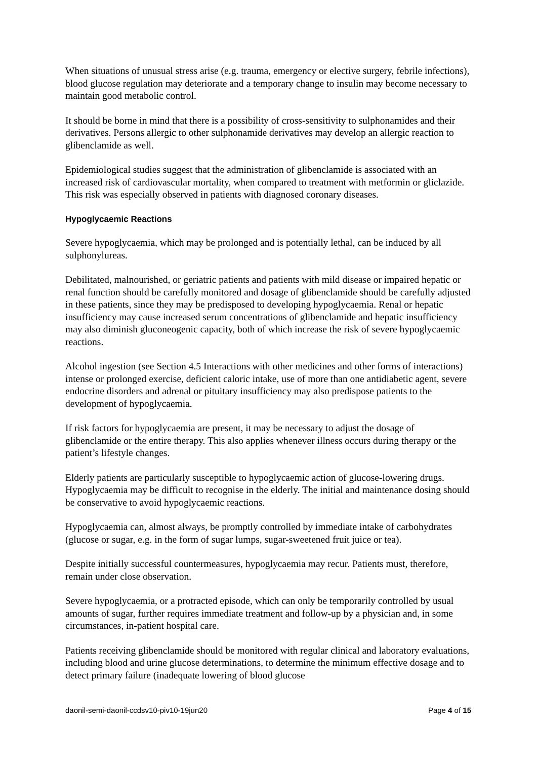When situations of unusual stress arise (e.g. trauma, emergency or elective surgery, febrile infections), blood glucose regulation may deteriorate and a temporary change to insulin may become necessary to maintain good metabolic control.
It should be borne in mind that there is a possibility of cross-sensitivity to sulphonamides and their derivatives. Persons allergic to other sulphonamide derivatives may develop an allergic reaction to glibenclamide as well.
Epidemiological studies suggest that the administration of glibenclamide is associated with an increased risk of cardiovascular mortality, when compared to treatment with metformin or gliclazide. This risk was especially observed in patients with diagnosed coronary diseases.
Hypoglycaemic Reactions
Severe hypoglycaemia, which may be prolonged and is potentially lethal, can be induced by all sulphonylureas.
Debilitated, malnourished, or geriatric patients and patients with mild disease or impaired hepatic or renal function should be carefully monitored and dosage of glibenclamide should be carefully adjusted in these patients, since they may be predisposed to developing hypoglycaemia. Renal or hepatic insufficiency may cause increased serum concentrations of glibenclamide and hepatic insufficiency may also diminish gluconeogenic capacity, both of which increase the risk of severe hypoglycaemic reactions.
Alcohol ingestion (see Section 4.5 Interactions with other medicines and other forms of interactions) intense or prolonged exercise, deficient caloric intake, use of more than one antidiabetic agent, severe endocrine disorders and adrenal or pituitary insufficiency may also predispose patients to the development of hypoglycaemia.
If risk factors for hypoglycaemia are present, it may be necessary to adjust the dosage of glibenclamide or the entire therapy. This also applies whenever illness occurs during therapy or the patient’s lifestyle changes.
Elderly patients are particularly susceptible to hypoglycaemic action of glucose-lowering drugs. Hypoglycaemia may be difficult to recognise in the elderly. The initial and maintenance dosing should be conservative to avoid hypoglycaemic reactions.
Hypoglycaemia can, almost always, be promptly controlled by immediate intake of carbohydrates (glucose or sugar, e.g. in the form of sugar lumps, sugar-sweetened fruit juice or tea).
Despite initially successful countermeasures, hypoglycaemia may recur. Patients must, therefore, remain under close observation.
Severe hypoglycaemia, or a protracted episode, which can only be temporarily controlled by usual amounts of sugar, further requires immediate treatment and follow-up by a physician and, in some circumstances, in-patient hospital care.
Patients receiving glibenclamide should be monitored with regular clinical and laboratory evaluations, including blood and urine glucose determinations, to determine the minimum effective dosage and to detect primary failure (inadequate lowering of blood glucose
daonil-semi-daonil-ccdsv10-piv10-19jun20 Page 4 of 15